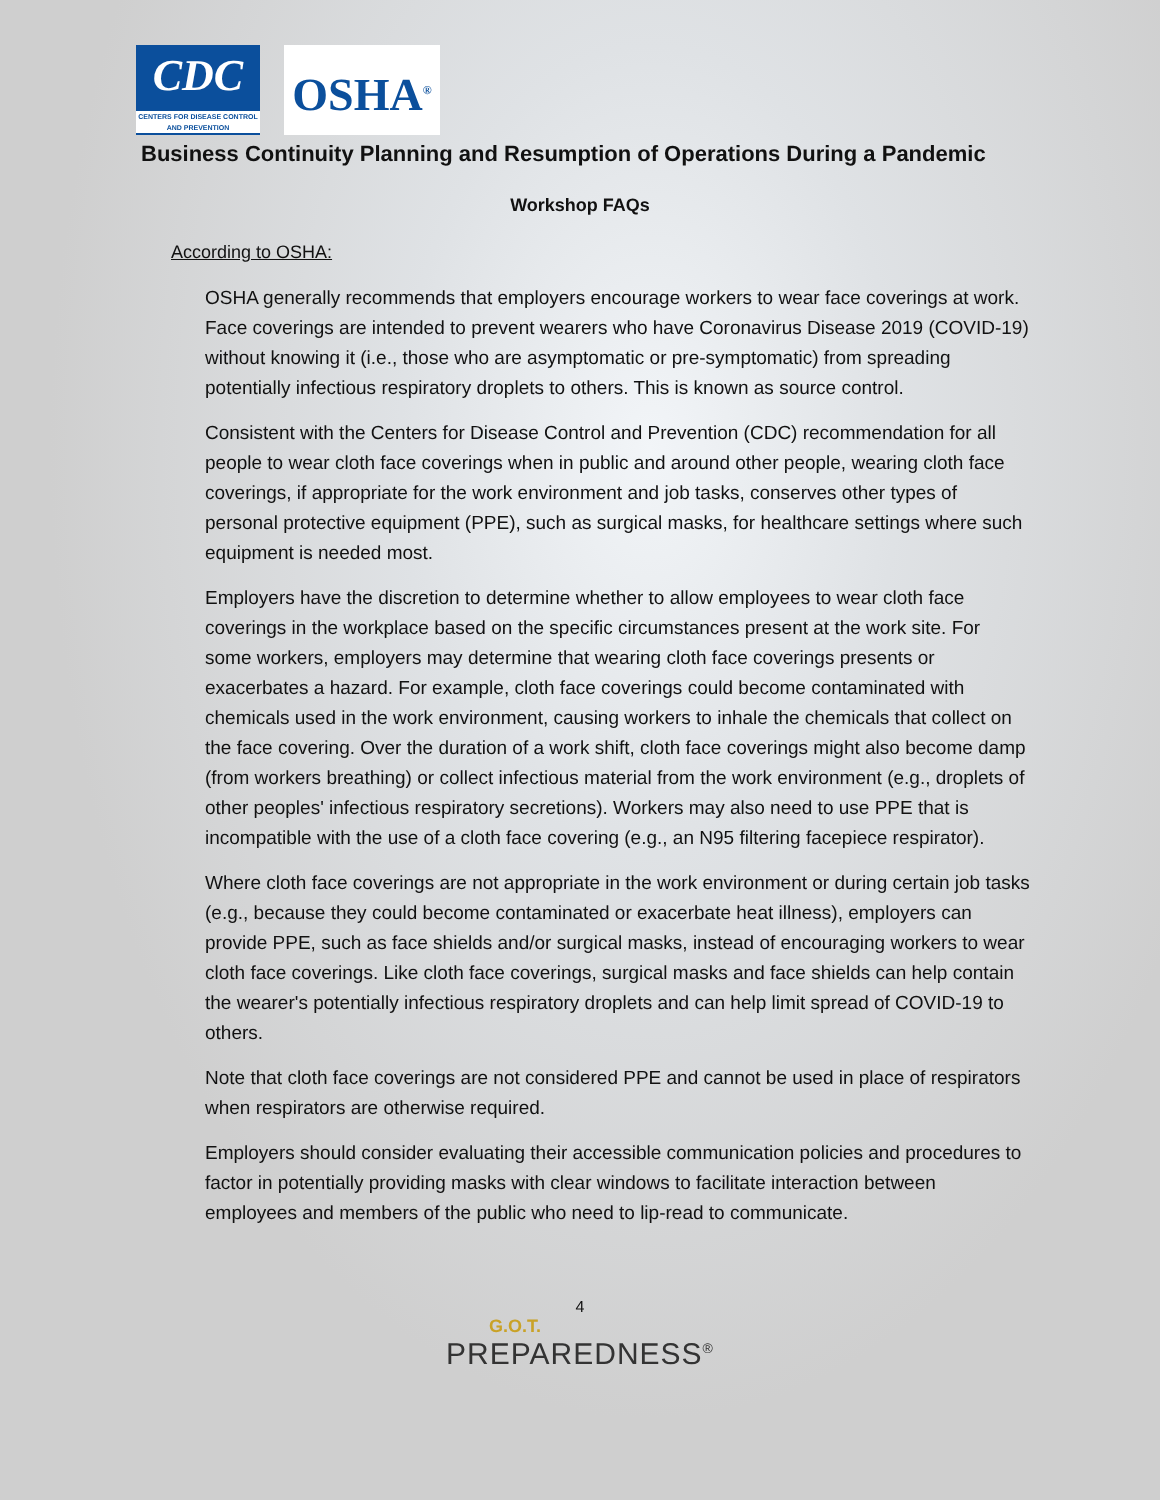CDC
CENTERS FOR DISEASE CONTROL AND PREVENTION
OSHA<sup>®</sup>
Business Continuity Planning and Resumption of Operations During a Pandemic
Workshop FAQs
According to OSHA:
OSHA generally recommends that employers encourage workers to wear face coverings at work. Face coverings are intended to prevent wearers who have Coronavirus Disease 2019 (COVID-19) without knowing it (i.e., those who are asymptomatic or pre-symptomatic) from spreading potentially infectious respiratory droplets to others. This is known as source control.
Consistent with the Centers for Disease Control and Prevention (CDC) recommendation for all people to wear cloth face coverings when in public and around other people, wearing cloth face coverings, if appropriate for the work environment and job tasks, conserves other types of personal protective equipment (PPE), such as surgical masks, for healthcare settings where such equipment is needed most.
Employers have the discretion to determine whether to allow employees to wear cloth face coverings in the workplace based on the specific circumstances present at the work site. For some workers, employers may determine that wearing cloth face coverings presents or exacerbates a hazard. For example, cloth face coverings could become contaminated with chemicals used in the work environment, causing workers to inhale the chemicals that collect on the face covering. Over the duration of a work shift, cloth face coverings might also become damp (from workers breathing) or collect infectious material from the work environment (e.g., droplets of other peoples' infectious respiratory secretions). Workers may also need to use PPE that is incompatible with the use of a cloth face covering (e.g., an N95 filtering facepiece respirator).
Where cloth face coverings are not appropriate in the work environment or during certain job tasks (e.g., because they could become contaminated or exacerbate heat illness), employers can provide PPE, such as face shields and/or surgical masks, instead of encouraging workers to wear cloth face coverings. Like cloth face coverings, surgical masks and face shields can help contain the wearer's potentially infectious respiratory droplets and can help limit spread of COVID-19 to others.
Note that cloth face coverings are not considered PPE and cannot be used in place of respirators when respirators are otherwise required.
Employers should consider evaluating their accessible communication policies and procedures to factor in potentially providing masks with clear windows to facilitate interaction between employees and members of the public who need to lip-read to communicate.
4
G.O.T.
PREPAREDNESS<sup>®</sup>